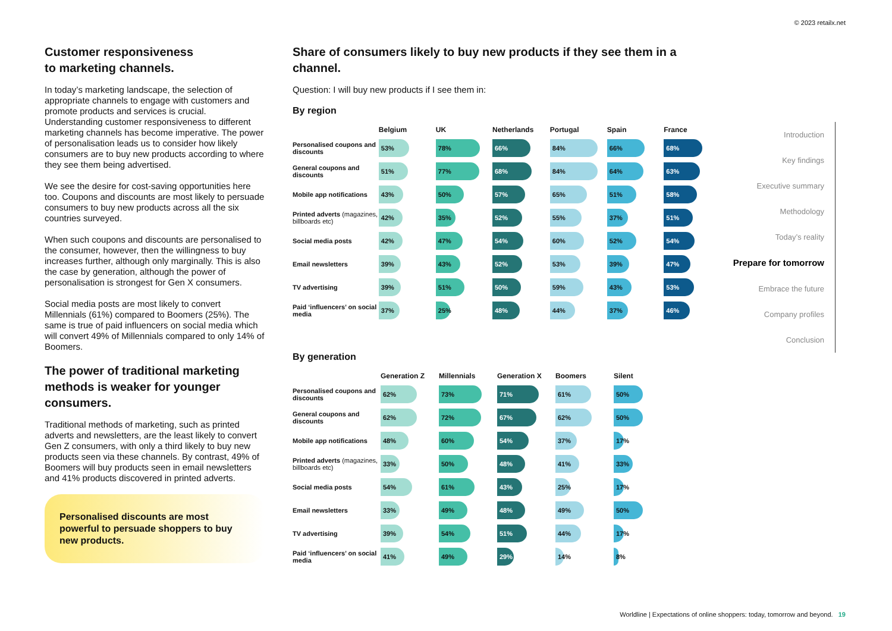© 2023 retailx.net
Customer responsiveness
to marketing channels.
In today’s marketing landscape, the selection of appropriate channels to engage with customers and promote products and services is crucial. Understanding customer responsiveness to different marketing channels has become imperative. The power of personalisation leads us to consider how likely consumers are to buy new products according to where they see them being advertised.
We see the desire for cost-saving opportunities here too. Coupons and discounts are most likely to persuade consumers to buy new products across all the six countries surveyed.
When such coupons and discounts are personalised to the consumer, however, then the willingness to buy increases further, although only marginally. This is also the case by generation, although the power of personalisation is strongest for Gen X consumers.
Social media posts are most likely to convert Millennials (61%) compared to Boomers (25%). The same is true of paid influencers on social media which will convert 49% of Millennials compared to only 14% of Boomers.
The power of traditional marketing methods is weaker for younger consumers.
Traditional methods of marketing, such as printed adverts and newsletters, are the least likely to convert Gen Z consumers, with only a third likely to buy new products seen via these channels. By contrast, 49% of Boomers will buy products seen in email newsletters and 41% products discovered in printed adverts.
Personalised discounts are most powerful to persuade shoppers to buy new products.
Share of consumers likely to buy new products if they see them in a channel.
Question: I will buy new products if I see them in:
By region
| | Belgium | UK | Netherlands | Portugal | Spain | France |
| --- | --- | --- | --- | --- | --- | --- |
| Personalised coupons and discounts | 53% | 78% | 66% | 84% | 66% | 68% |
| General coupons and discounts | 51% | 77% | 68% | 84% | 64% | 63% |
| Mobile app notifications | 43% | 50% | 57% | 65% | 51% | 58% |
| Printed adverts (magazines, billboards etc) | 42% | 35% | 52% | 55% | 37% | 51% |
| Social media posts | 42% | 47% | 54% | 60% | 52% | 54% |
| Email newsletters | 39% | 43% | 52% | 53% | 39% | 47% |
| TV advertising | 39% | 51% | 50% | 59% | 43% | 53% |
| Paid ‘influencers’ on social media | 37% | 25% | 48% | 44% | 37% | 46% |
By generation
| | Generation Z | Millennials | Generation X | Boomers | Silent |
| --- | --- | --- | --- | --- | --- |
| Personalised coupons and discounts | 62% | 73% | 71% | 61% | 50% |
| General coupons and discounts | 62% | 72% | 67% | 62% | 50% |
| Mobile app notifications | 48% | 60% | 54% | 37% | 17% |
| Printed adverts (magazines, billboards etc) | 33% | 50% | 48% | 41% | 33% |
| Social media posts | 54% | 61% | 43% | 25% | 17% |
| Email newsletters | 33% | 49% | 48% | 49% | 50% |
| TV advertising | 39% | 54% | 51% | 44% | 17% |
| Paid ‘influencers’ on social media | 41% | 49% | 29% | 14% | 8% |
Introduction
Key findings
Executive summary
Methodology
Today’s reality
Prepare for tomorrow
Embrace the future
Company profiles
Conclusion
Worldline | Expectations of online shoppers: today, tomorrow and beyond. 19